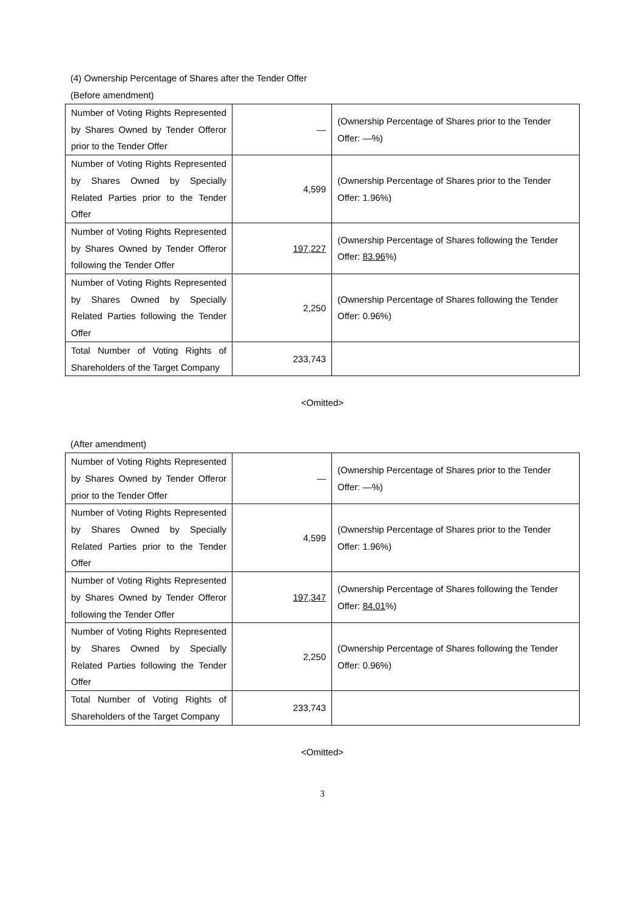(4) Ownership Percentage of Shares after the Tender Offer
(Before amendment)
| Number of Voting Rights Represented by Shares Owned by Tender Offeror prior to the Tender Offer | — | (Ownership Percentage of Shares prior to the Tender Offer: —%) |
| Number of Voting Rights Represented by Shares Owned by Specially Related Parties prior to the Tender Offer | 4,599 | (Ownership Percentage of Shares prior to the Tender Offer: 1.96%) |
| Number of Voting Rights Represented by Shares Owned by Tender Offeror following the Tender Offer | 197,227 | (Ownership Percentage of Shares following the Tender Offer: 83.96 %) |
| Number of Voting Rights Represented by Shares Owned by Specially Related Parties following the Tender Offer | 2,250 | (Ownership Percentage of Shares following the Tender Offer: 0.96%) |
| Total Number of Voting Rights of Shareholders of the Target Company | 233,743 | |
<Omitted>
(After amendment)
| Number of Voting Rights Represented by Shares Owned by Tender Offeror prior to the Tender Offer | — | (Ownership Percentage of Shares prior to the Tender Offer: —%) |
| Number of Voting Rights Represented by Shares Owned by Specially Related Parties prior to the Tender Offer | 4,599 | (Ownership Percentage of Shares prior to the Tender Offer: 1.96%) |
| Number of Voting Rights Represented by Shares Owned by Tender Offeror following the Tender Offer | 197,347 | (Ownership Percentage of Shares following the Tender Offer: 84.01 %) |
| Number of Voting Rights Represented by Shares Owned by Specially Related Parties following the Tender Offer | 2,250 | (Ownership Percentage of Shares following the Tender Offer: 0.96%) |
| Total Number of Voting Rights of Shareholders of the Target Company | 233,743 | |
<Omitted>
3